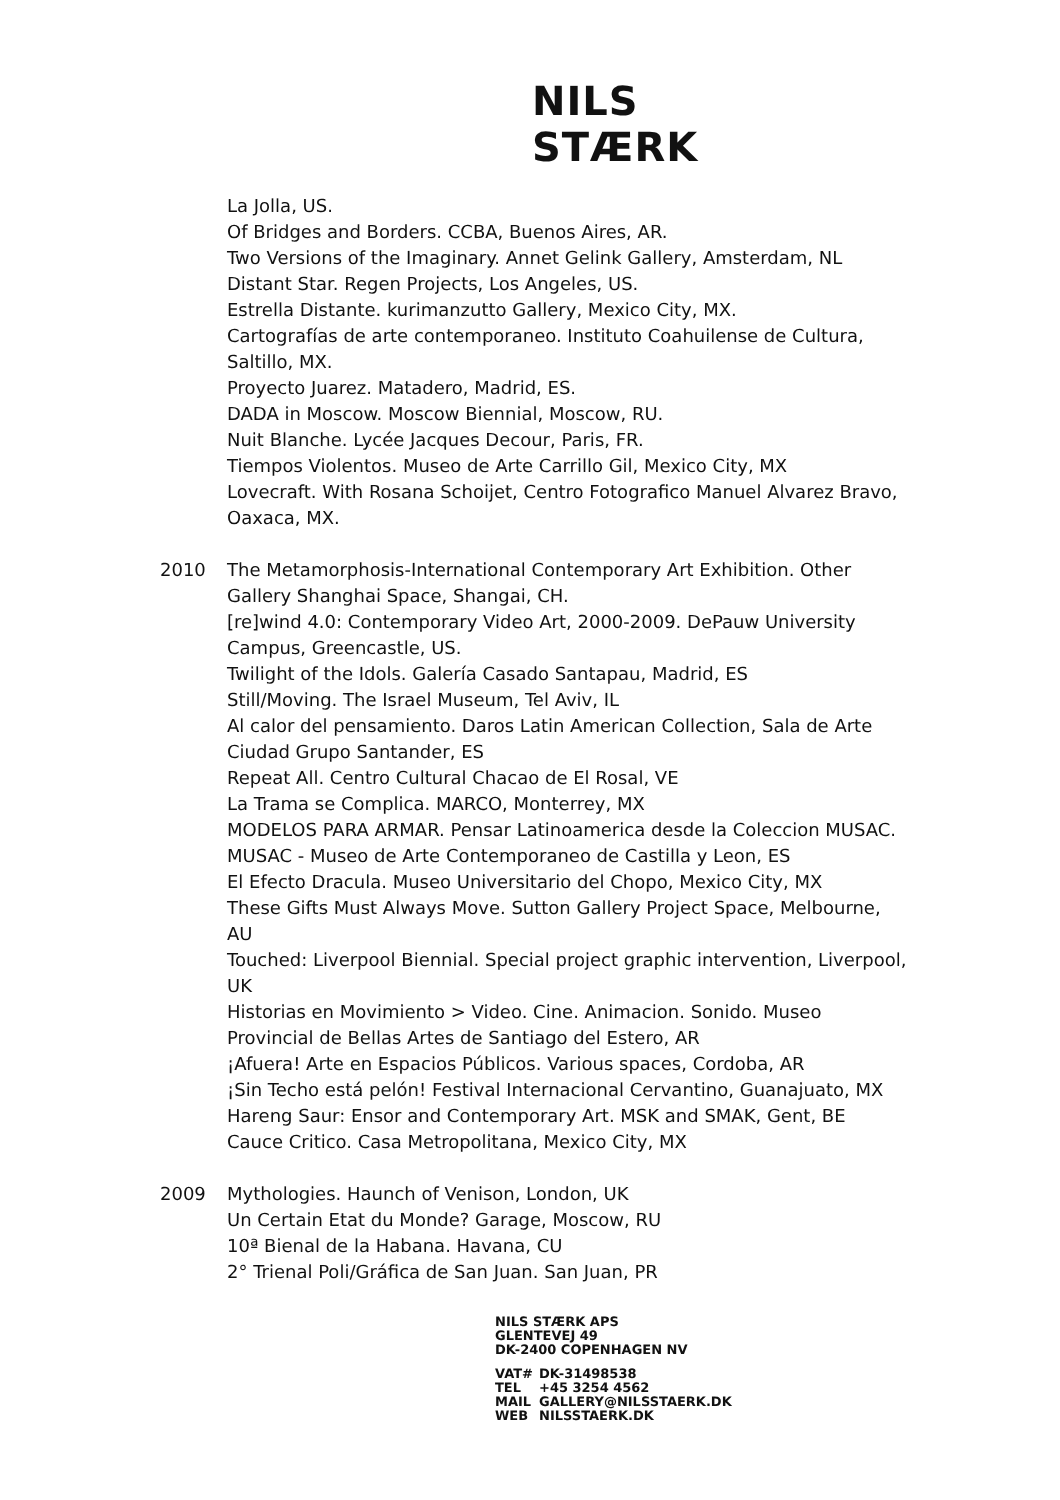NILS STÆRK
La Jolla, US.
Of Bridges and Borders. CCBA, Buenos Aires, AR.
Two Versions of the Imaginary. Annet Gelink Gallery, Amsterdam, NL
Distant Star. Regen Projects, Los Angeles, US.
Estrella Distante. kurimanzutto Gallery, Mexico City, MX.
Cartografías de arte contemporaneo. Instituto Coahuilense de Cultura, Saltillo, MX.
Proyecto Juarez. Matadero, Madrid, ES.
DADA in Moscow. Moscow Biennial, Moscow, RU.
Nuit Blanche. Lycée Jacques Decour, Paris, FR.
Tiempos Violentos. Museo de Arte Carrillo Gil, Mexico City, MX
Lovecraft. With Rosana Schoijet, Centro Fotografico Manuel Alvarez Bravo, Oaxaca, MX.
2010 The Metamorphosis-International Contemporary Art Exhibition. Other Gallery Shanghai Space, Shangai, CH.
[re]wind 4.0: Contemporary Video Art, 2000-2009. DePauw University Campus, Greencastle, US.
Twilight of the Idols. Galería Casado Santapau, Madrid, ES
Still/Moving. The Israel Museum, Tel Aviv, IL
Al calor del pensamiento. Daros Latin American Collection, Sala de Arte Ciudad Grupo Santander, ES
Repeat All. Centro Cultural Chacao de El Rosal, VE
La Trama se Complica. MARCO, Monterrey, MX
MODELOS PARA ARMAR. Pensar Latinoamerica desde la Coleccion MUSAC. MUSAC - Museo de Arte Contemporaneo de Castilla y Leon, ES
El Efecto Dracula. Museo Universitario del Chopo, Mexico City, MX
These Gifts Must Always Move. Sutton Gallery Project Space, Melbourne, AU
Touched: Liverpool Biennial. Special project graphic intervention, Liverpool, UK
Historias en Movimiento > Video. Cine. Animacion. Sonido. Museo Provincial de Bellas Artes de Santiago del Estero, AR
¡Afuera! Arte en Espacios Públicos. Various spaces, Cordoba, AR
¡Sin Techo está pelón! Festival Internacional Cervantino, Guanajuato, MX
Hareng Saur: Ensor and Contemporary Art. MSK and SMAK, Gent, BE
Cauce Critico. Casa Metropolitana, Mexico City, MX
2009 Mythologies. Haunch of Venison, London, UK
Un Certain Etat du Monde? Garage, Moscow, RU
10ª Bienal de la Habana. Havana, CU
2° Trienal Poli/Gráfica de San Juan. San Juan, PR
NILS STÆRK APS
GLENTEVEJ 49
DK-2400 COPENHAGEN NV
| VAT# | DK-31498538 |
| TEL | +45 3254 4562 |
| MAIL | GALLERY@NILSSTAERK.DK |
| WEB | NILSSTAERK.DK |